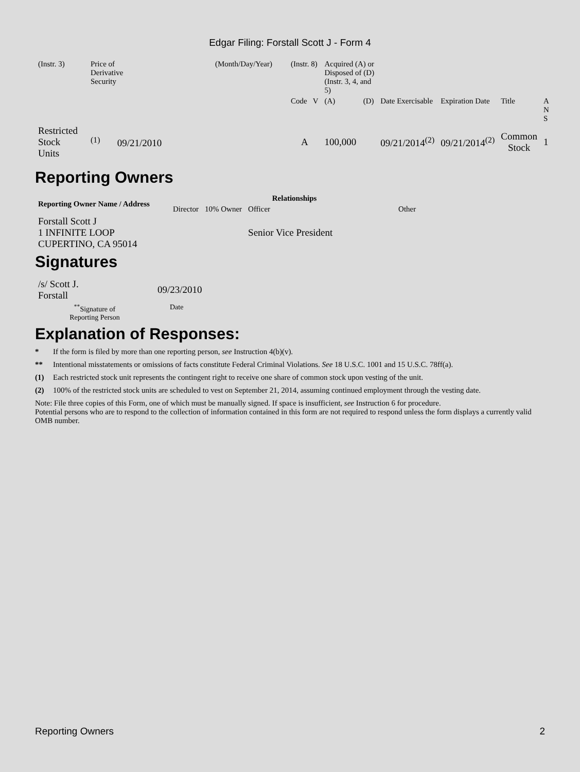Edgar Filing: Forstall Scott J - Form 4
| (Instr. 3) | Price of Derivative Security | (Month/Day/Year) | (Instr. 8) | Acquired (A) or Disposed of (D) (Instr. 3, 4, and 5) | | | | | |
| | | | Code V | (A) | (D) | Date Exercisable | Expiration Date | Title | A N S |
| Restricted Stock Units | <sup>(1)</sup> 09/21/2010 | | A | 100,000 | | 09/21/2014<sup>(2)</sup> | 09/21/2014<sup>(2)</sup> | Common Stock | 1 |
Reporting Owners
| Reporting Owner Name / Address | Relationships | | | |
| --- | --- | --- | --- | --- |
| | Director | 10% Owner | Officer | Other |
| Forstall Scott J 1 INFINITE LOOP CUPERTINO, CA 95014 | | | Senior Vice President | |
Signatures
| /s/ Scott J. Forstall | 09/23/2010 |
| <sup>**</sup> Signature of Reporting Person | Date |
Explanation of Responses:
* If the form is filed by more than one reporting person, see Instruction 4(b)(v).
** Intentional misstatements or omissions of facts constitute Federal Criminal Violations. See 18 U.S.C. 1001 and 15 U.S.C. 78ff(a).
(1) Each restricted stock unit represents the contingent right to receive one share of common stock upon vesting of the unit.
(2) 100% of the restricted stock units are scheduled to vest on September 21, 2014, assuming continued employment through the vesting date.
Note: File three copies of this Form, one of which must be manually signed. If space is insufficient, see Instruction 6 for procedure.
Potential persons who are to respond to the collection of information contained in this form are not required to respond unless the form displays a currently valid OMB number.
Reporting Owners 2